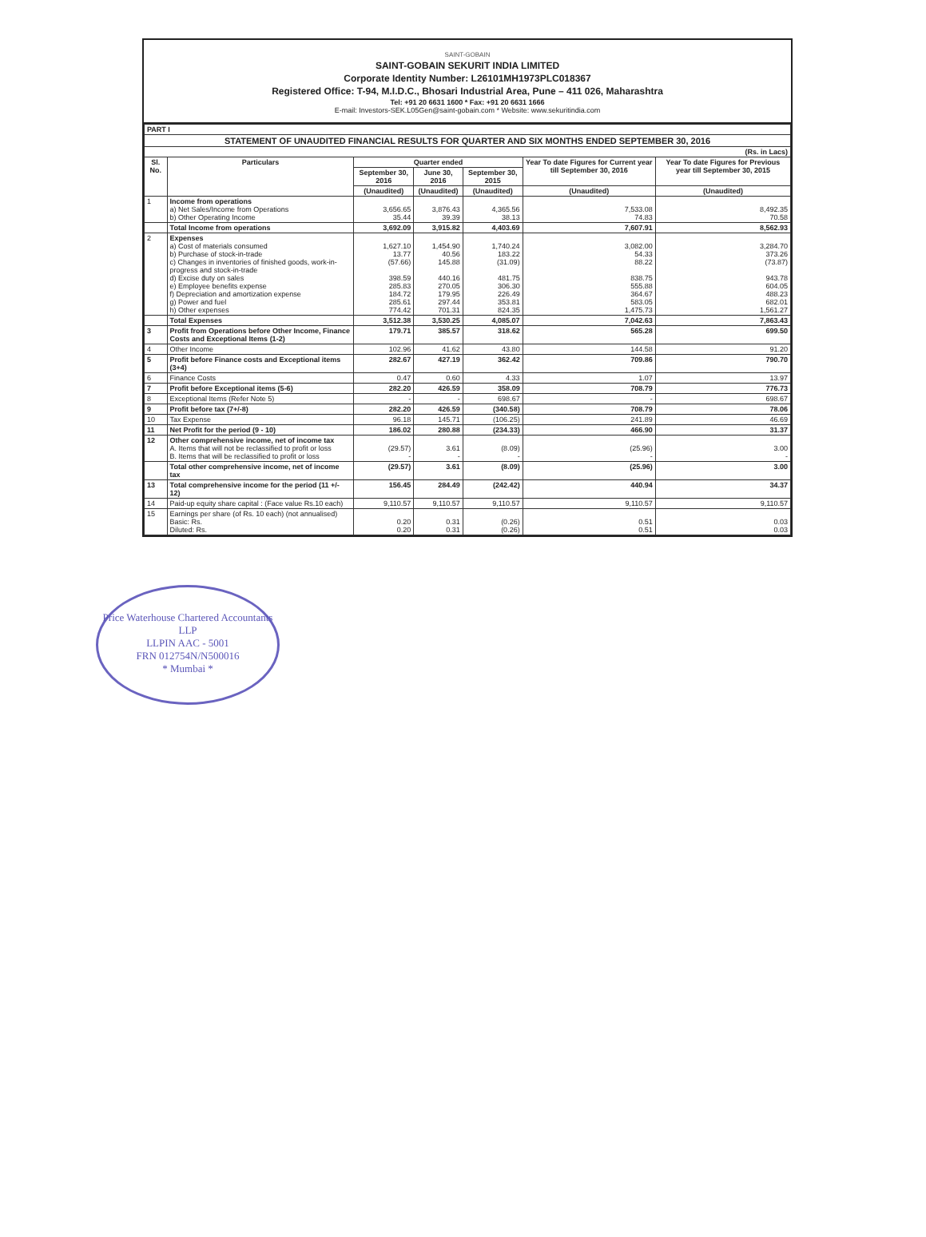SAINT-GOBAIN
SAINT-GOBAIN SEKURIT INDIA LIMITED
Corporate Identity Number: L26101MH1973PLC018367
Registered Office: T-94, M.I.D.C., Bhosari Industrial Area, Pune – 411 026, Maharashtra
Tel: +91 20 6631 1600 * Fax: +91 20 6631 1666
E-mail: Investors-SEK.L05Gen@saint-gobain.com * Website: www.sekuritindia.com
| PART I | | | | | | |
| STATEMENT OF UNAUDITED FINANCIAL RESULTS FOR QUARTER AND SIX MONTHS ENDED SEPTEMBER 30, 2016 | | | | | | |
| (Rs. in Lacs) | | | | | | |
| Sl. No. | Particulars | Quarter ended | | | Year To date Figures for Current year till September 30, 2016 | Year To date Figures for Previous year till September 30, 2015 |
| | | September 30, 2016 | June 30, 2016 | September 30, 2015 | | |
| | | (Unaudited) | (Unaudited) | (Unaudited) | (Unaudited) | (Unaudited) |
| 1 | Income from operations a) Net Sales/Income from Operations b) Other Operating Income | 3,656.65 35.44 | 3,876.43 39.39 | 4,365.56 38.13 | 7,533.08 74.83 | 8,492.35 70.58 |
| | Total Income from operations | 3,692.09 | 3,915.82 | 4,403.69 | 7,607.91 | 8,562.93 |
| 2 | Expenses a) Cost of materials consumed b) Purchase of stock-in-trade c) Changes in inventories of finished goods, work-in-progress and stock-in-trade d) Excise duty on sales e) Employee benefits expense f) Depreciation and amortization expense g) Power and fuel h) Other expenses | 1,627.10 13.77 (57.66) 398.59 285.83 184.72 285.61 774.42 | 1,454.90 40.56 145.88 440.16 270.05 179.95 297.44 701.31 | 1,740.24 183.22 (31.09) 481.75 306.30 226.49 353.81 824.35 | 3,082.00 54.33 88.22 838.75 555.88 364.67 583.05 1,475.73 | 3,284.70 373.26 (73.87) 943.78 604.05 488.23 682.01 1,561.27 |
| | Total Expenses | 3,512.38 | 3,530.25 | 4,085.07 | 7,042.63 | 7,863.43 |
| 3 | Profit from Operations before Other Income, Finance Costs and Exceptional Items (1-2) | 179.71 | 385.57 | 318.62 | 565.28 | 699.50 |
| 4 | Other Income | 102.96 | 41.62 | 43.80 | 144.58 | 91.20 |
| 5 | Profit before Finance costs and Exceptional items (3+4) | 282.67 | 427.19 | 362.42 | 709.86 | 790.70 |
| 6 | Finance Costs | 0.47 | 0.60 | 4.33 | 1.07 | 13.97 |
| 7 | Profit before Exceptional items (5-6) | 282.20 | 426.59 | 358.09 | 708.79 | 776.73 |
| 8 | Exceptional Items (Refer Note 5) | - | - | 698.67 | - | 698.67 |
| 9 | Profit before tax (7+/-8) | 282.20 | 426.59 | (340.58) | 708.79 | 78.06 |
| 10 | Tax Expense | 96.18 | 145.71 | (106.25) | 241.89 | 46.69 |
| 11 | Net Profit for the period (9 - 10) | 186.02 | 280.88 | (234.33) | 466.90 | 31.37 |
| 12 | Other comprehensive income, net of income tax A. Items that will not be reclassified to profit or loss B. Items that will be reclassified to profit or loss | (29.57) - | 3.61 - | (8.09) - | (25.96) - | 3.00 - |
| | Total other comprehensive income, net of income tax | (29.57) | 3.61 | (8.09) | (25.96) | 3.00 |
| 13 | Total comprehensive income for the period (11 +/- 12) | 156.45 | 284.49 | (242.42) | 440.94 | 34.37 |
| 14 | Paid-up equity share capital : (Face value Rs.10 each) | 9,110.57 | 9,110.57 | 9,110.57 | 9,110.57 | 9,110.57 |
| 15 | Earnings per share (of Rs. 10 each) (not annualised) Basic: Rs. Diluted: Rs. | 0.20 0.20 | 0.31 0.31 | (0.26) (0.26) | 0.51 0.51 | 0.03 0.03 |
Price Waterhouse Chartered Accountants LLP
LLPIN AAC - 5001
FRN 012754N/N500016
* Mumbai *